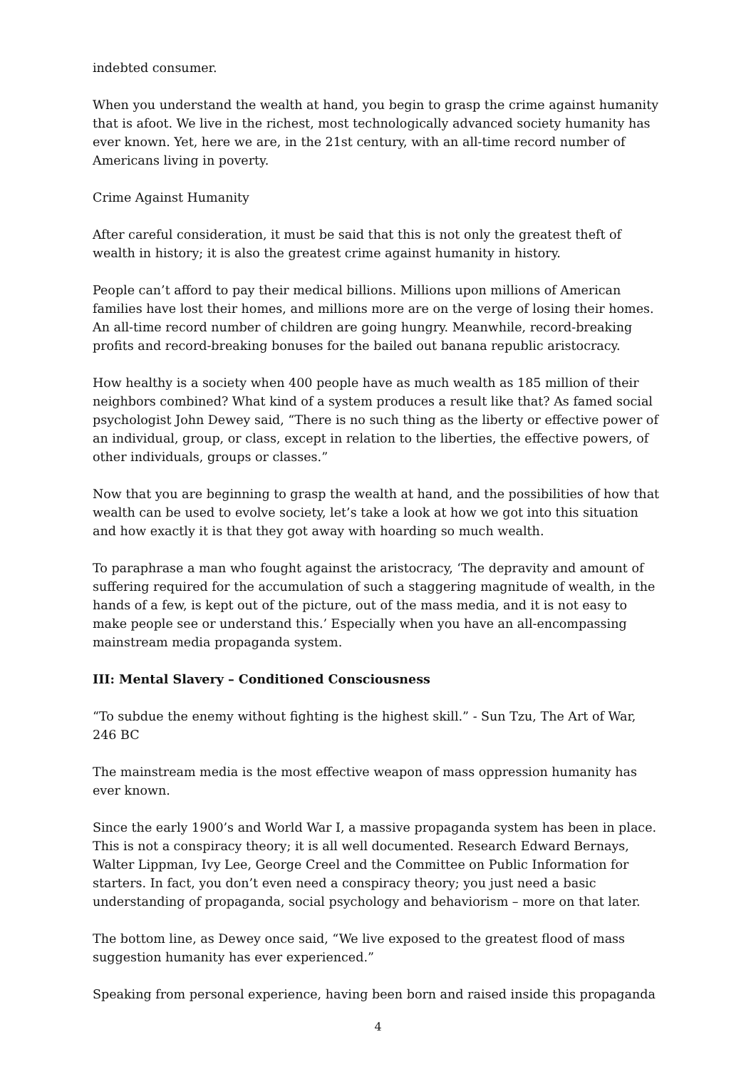indebted consumer.
When you understand the wealth at hand, you begin to grasp the crime against humanity that is afoot. We live in the richest, most technologically advanced society humanity has ever known. Yet, here we are, in the 21st century, with an all-time record number of Americans living in poverty.
Crime Against Humanity
After careful consideration, it must be said that this is not only the greatest theft of wealth in history; it is also the greatest crime against humanity in history.
People can’t afford to pay their medical billions. Millions upon millions of American families have lost their homes, and millions more are on the verge of losing their homes. An all-time record number of children are going hungry. Meanwhile, record-breaking profits and record-breaking bonuses for the bailed out banana republic aristocracy.
How healthy is a society when 400 people have as much wealth as 185 million of their neighbors combined? What kind of a system produces a result like that? As famed social psychologist John Dewey said, “There is no such thing as the liberty or effective power of an individual, group, or class, except in relation to the liberties, the effective powers, of other individuals, groups or classes.”
Now that you are beginning to grasp the wealth at hand, and the possibilities of how that wealth can be used to evolve society, let’s take a look at how we got into this situation and how exactly it is that they got away with hoarding so much wealth.
To paraphrase a man who fought against the aristocracy, ‘The depravity and amount of suffering required for the accumulation of such a staggering magnitude of wealth, in the hands of a few, is kept out of the picture, out of the mass media, and it is not easy to make people see or understand this.’ Especially when you have an all-encompassing mainstream media propaganda system.
III: Mental Slavery – Conditioned Consciousness
“To subdue the enemy without fighting is the highest skill.” - Sun Tzu, The Art of War, 246 BC
The mainstream media is the most effective weapon of mass oppression humanity has ever known.
Since the early 1900’s and World War I, a massive propaganda system has been in place. This is not a conspiracy theory; it is all well documented. Research Edward Bernays, Walter Lippman, Ivy Lee, George Creel and the Committee on Public Information for starters. In fact, you don’t even need a conspiracy theory; you just need a basic understanding of propaganda, social psychology and behaviorism – more on that later.
The bottom line, as Dewey once said, “We live exposed to the greatest flood of mass suggestion humanity has ever experienced.”
Speaking from personal experience, having been born and raised inside this propaganda
4